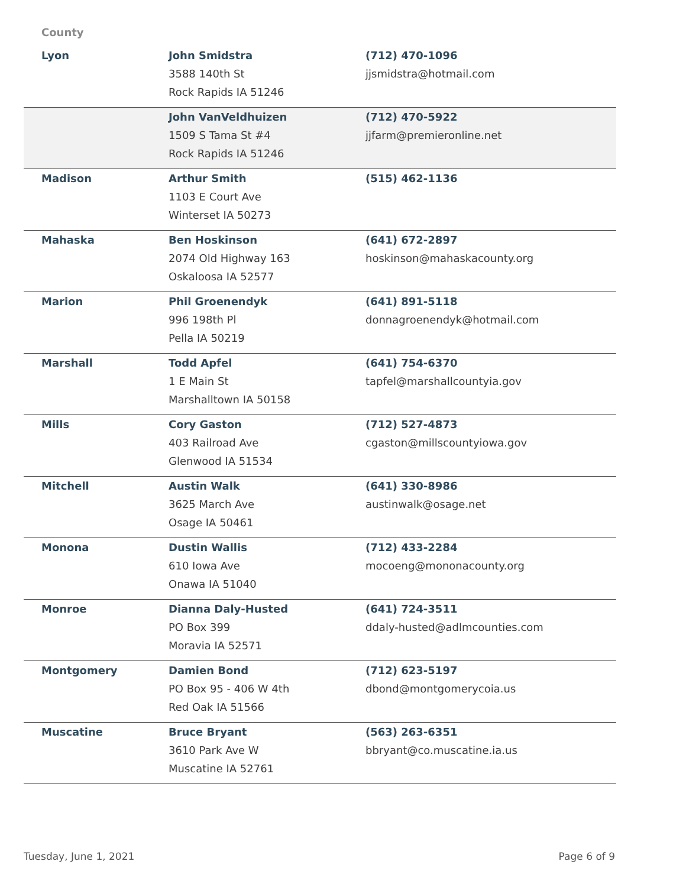County
| Lyon | John Smidstra 3588 140th St Rock Rapids IA 51246 | (712) 470-1096 jjsmidstra@hotmail.com |
| | John VanVeldhuizen 1509 S Tama St #4 Rock Rapids IA 51246 | (712) 470-5922 jjfarm@premieronline.net |
| Madison | Arthur Smith 1103 E Court Ave Winterset IA 50273 | (515) 462-1136 |
| Mahaska | Ben Hoskinson 2074 Old Highway 163 Oskaloosa IA 52577 | (641) 672-2897 hoskinson@mahaskacounty.org |
| Marion | Phil Groenendyk 996 198th Pl Pella IA 50219 | (641) 891-5118 donnagroenendyk@hotmail.com |
| Marshall | Todd Apfel 1 E Main St Marshalltown IA 50158 | (641) 754-6370 tapfel@marshallcountyia.gov |
| Mills | Cory Gaston 403 Railroad Ave Glenwood IA 51534 | (712) 527-4873 cgaston@millscountyiowa.gov |
| Mitchell | Austin Walk 3625 March Ave Osage IA 50461 | (641) 330-8986 austinwalk@osage.net |
| Monona | Dustin Wallis 610 Iowa Ave Onawa IA 51040 | (712) 433-2284 mocoeng@mononacounty.org |
| Monroe | Dianna Daly-Husted PO Box 399 Moravia IA 52571 | (641) 724-3511 ddaly-husted@adlmcounties.com |
| Montgomery | Damien Bond PO Box 95 - 406 W 4th Red Oak IA 51566 | (712) 623-5197 dbond@montgomerycoia.us |
| Muscatine | Bruce Bryant 3610 Park Ave W Muscatine IA 52761 | (563) 263-6351 bbryant@co.muscatine.ia.us |
Tuesday, June 1, 2021 Page 6 of 9